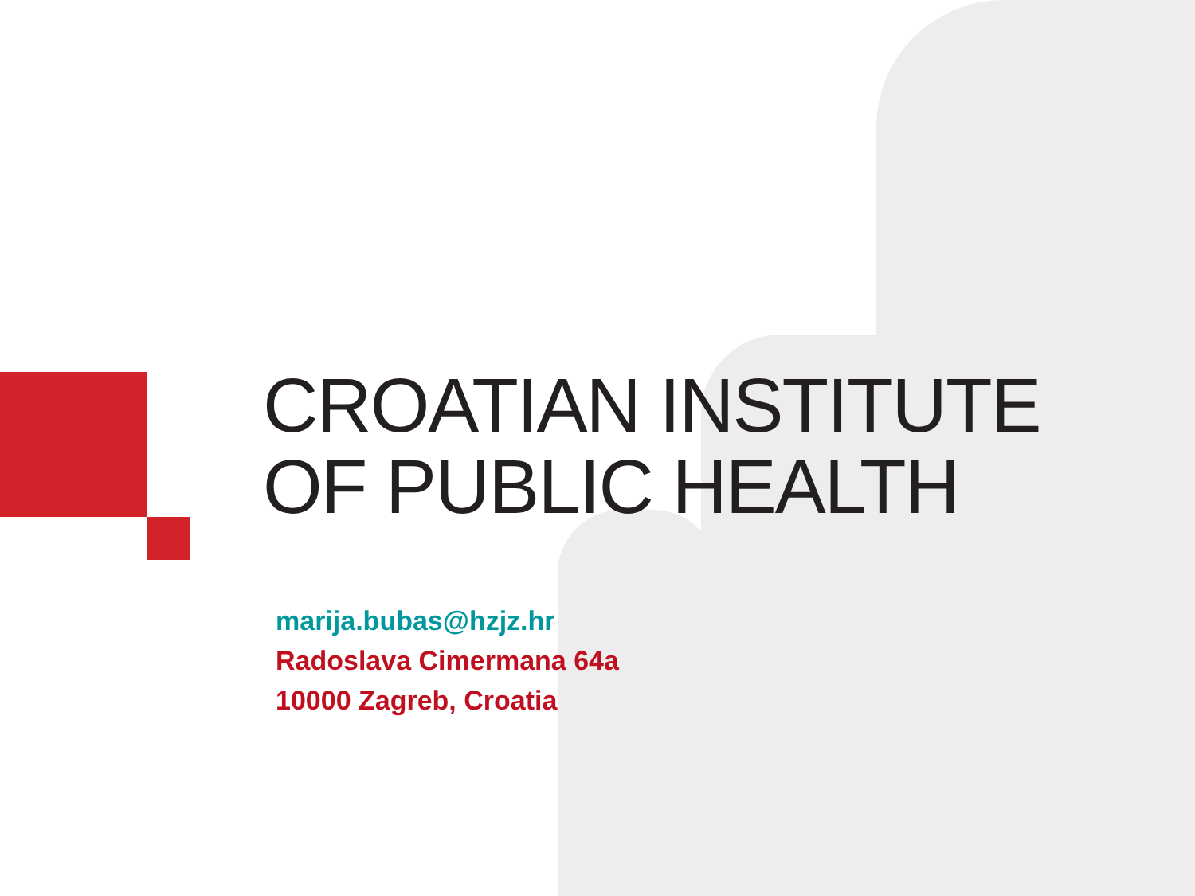CROATIAN INSTITUTE
OF PUBLIC HEALTH
marija.bubas@hzjz.hr
Radoslava Cimermana 64a
10000 Zagreb, Croatia